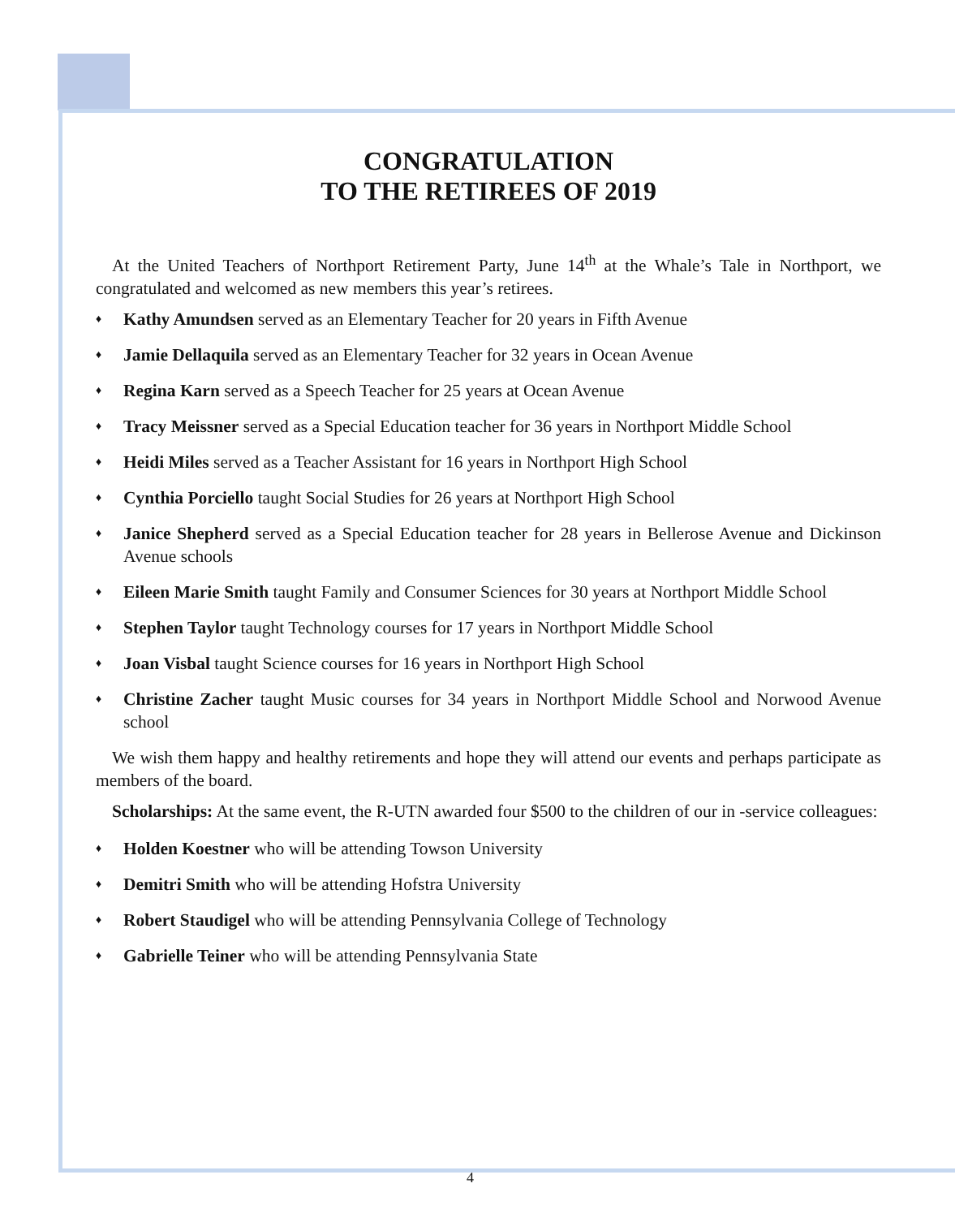CONGRATULATION
TO THE RETIREES OF 2019
At the United Teachers of Northport Retirement Party, June 14<sup>th</sup> at the Whale’s Tale in Northport, we congratulated and welcomed as new members this year’s retirees.
♦ Kathy Amundsen served as an Elementary Teacher for 20 years in Fifth Avenue
♦ Jamie Dellaquila served as an Elementary Teacher for 32 years in Ocean Avenue
♦ Regina Karn served as a Speech Teacher for 25 years at Ocean Avenue
♦ Tracy Meissner served as a Special Education teacher for 36 years in Northport Middle School
♦ Heidi Miles served as a Teacher Assistant for 16 years in Northport High School
♦ Cynthia Porciello taught Social Studies for 26 years at Northport High School
♦ Janice Shepherd served as a Special Education teacher for 28 years in Bellerose Avenue and Dickinson Avenue schools
♦ Eileen Marie Smith taught Family and Consumer Sciences for 30 years at Northport Middle School
♦ Stephen Taylor taught Technology courses for 17 years in Northport Middle School
♦ Joan Visbal taught Science courses for 16 years in Northport High School
♦ Christine Zacher taught Music courses for 34 years in Northport Middle School and Norwood Avenue school
We wish them happy and healthy retirements and hope they will attend our events and perhaps participate as members of the board.
Scholarships: At the same event, the R-UTN awarded four $500 to the children of our in -service colleagues:
♦ Holden Koestner who will be attending Towson University
♦ Demitri Smith who will be attending Hofstra University
♦ Robert Staudigel who will be attending Pennsylvania College of Technology
♦ Gabrielle Teiner who will be attending Pennsylvania State
4